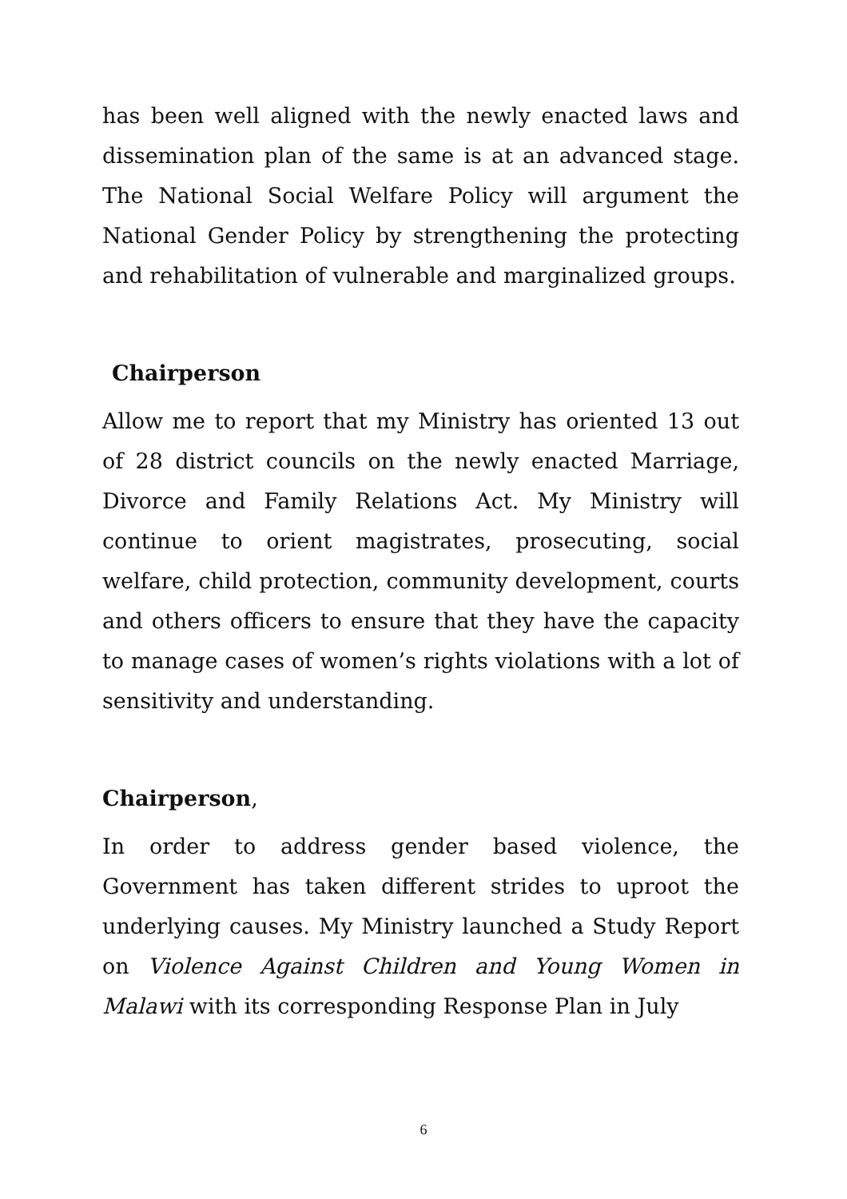has been well aligned with the newly enacted laws and dissemination plan of the same is at an advanced stage. The National Social Welfare Policy will argument the National Gender Policy by strengthening the protecting and rehabilitation of vulnerable and marginalized groups.
Chairperson
Allow me to report that my Ministry has oriented 13 out of 28 district councils on the newly enacted Marriage, Divorce and Family Relations Act. My Ministry will continue to orient magistrates, prosecuting, social welfare, child protection, community development, courts and others officers to ensure that they have the capacity to manage cases of women’s rights violations with a lot of sensitivity and understanding.
Chairperson,
In order to address gender based violence, the Government has taken different strides to uproot the underlying causes. My Ministry launched a Study Report on Violence Against Children and Young Women in Malawi with its corresponding Response Plan in July
6